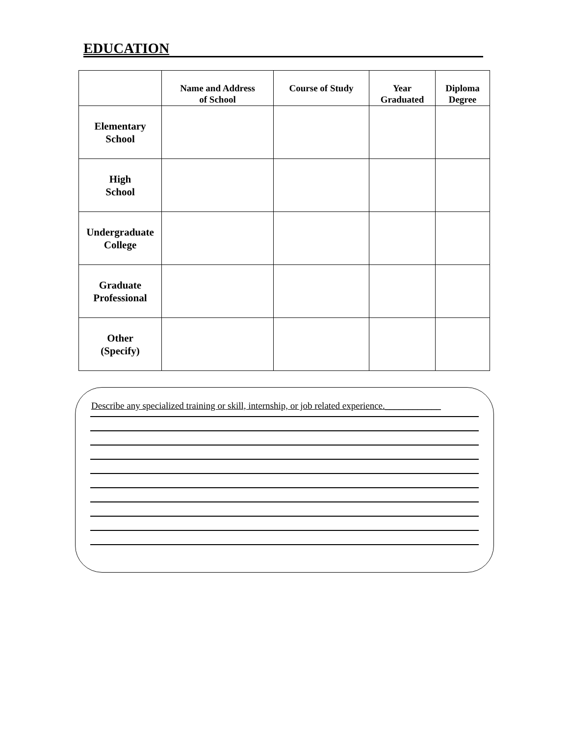EDUCATION
| | Name and Address of School | Course of Study | Year Graduated | Diploma Degree |
| --- | --- | --- | --- | --- |
| Elementary School | | | | |
| High School | | | | |
| Undergraduate College | | | | |
| Graduate Professional | | | | |
| Other (Specify) | | | | |
Describe any specialized training or skill, internship, or job related experience.____________